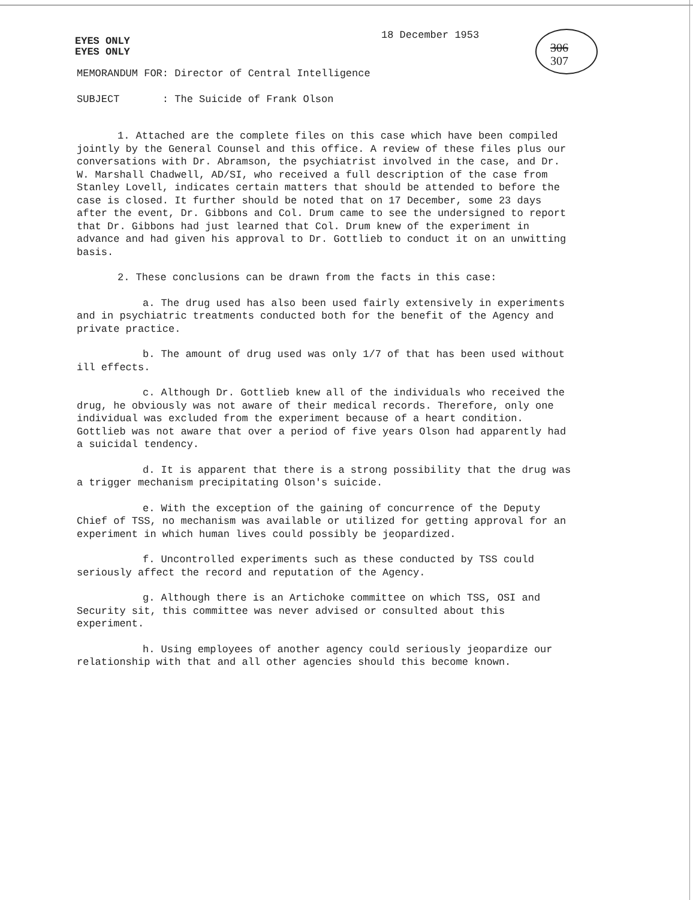EYES ONLY
EYES ONLY
18 December 1953
306
307
MEMORANDUM FOR: Director of Central Intelligence
SUBJECT : The Suicide of Frank Olson
1. Attached are the complete files on this case which have been compiled jointly by the General Counsel and this office. A review of these files plus our conversations with Dr. Abramson, the psychiatrist involved in the case, and Dr. W. Marshall Chadwell, AD/SI, who received a full description of the case from Stanley Lovell, indicates certain matters that should be attended to before the case is closed. It further should be noted that on 17 December, some 23 days after the event, Dr. Gibbons and Col. Drum came to see the undersigned to report that Dr. Gibbons had just learned that Col. Drum knew of the experiment in advance and had given his approval to Dr. Gottlieb to conduct it on an unwitting basis.
2. These conclusions can be drawn from the facts in this case:
a. The drug used has also been used fairly extensively in experiments and in psychiatric treatments conducted both for the benefit of the Agency and private practice.
b. The amount of drug used was only 1/7 of that has been used without ill effects.
c. Although Dr. Gottlieb knew all of the individuals who received the drug, he obviously was not aware of their medical records. Therefore, only one individual was excluded from the experiment because of a heart condition. Gottlieb was not aware that over a period of five years Olson had apparently had a suicidal tendency.
d. It is apparent that there is a strong possibility that the drug was a trigger mechanism precipitating Olson's suicide.
e. With the exception of the gaining of concurrence of the Deputy Chief of TSS, no mechanism was available or utilized for getting approval for an experiment in which human lives could possibly be jeopardized.
f. Uncontrolled experiments such as these conducted by TSS could seriously affect the record and reputation of the Agency.
g. Although there is an Artichoke committee on which TSS, OSI and Security sit, this committee was never advised or consulted about this experiment.
h. Using employees of another agency could seriously jeopardize our relationship with that and all other agencies should this become known.